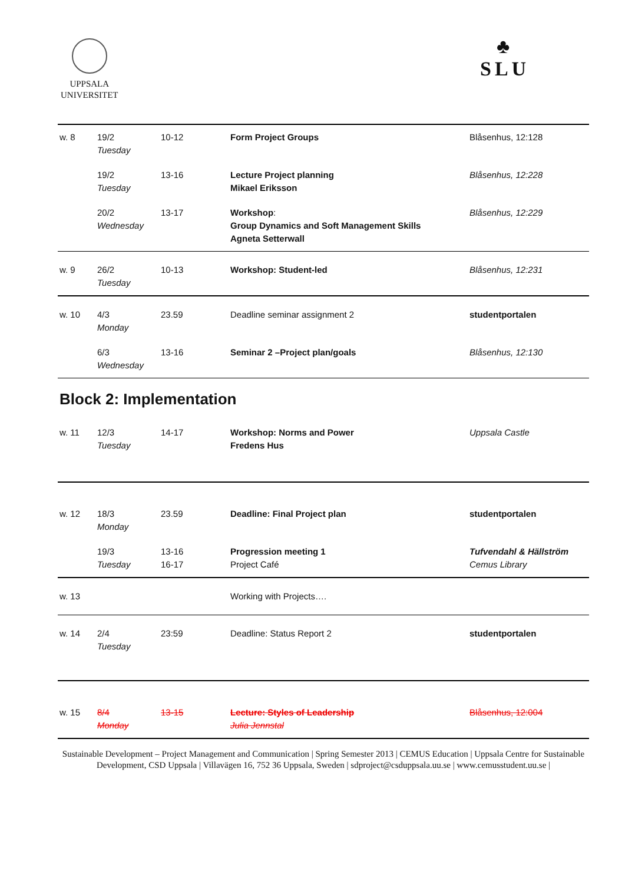UPPSALA
UNIVERSITET
♣
SLU
| w. 8 | 19/2 Tuesday | 10-12 | Form Project Groups | Blåsenhus, 12:128 |
| | 19/2 Tuesday | 13-16 | Lecture Project planning Mikael Eriksson | Blåsenhus, 12:228 |
| | 20/2 Wednesday | 13-17 | Workshop : Group Dynamics and Soft Management Skills Agneta Setterwall | Blåsenhus, 12:229 |
| w. 9 | 26/2 Tuesday | 10-13 | Workshop: Student-led | Blåsenhus, 12:231 |
| w. 10 | 4/3 Monday | 23.59 | Deadline seminar assignment 2 | studentportalen |
| | 6/3 Wednesday | 13-16 | Seminar 2 –Project plan/goals | Blåsenhus, 12:130 |
Block 2: Implementation
| w. 11 | 12/3 Tuesday | 14-17 | Workshop: Norms and Power Fredens Hus | Uppsala Castle |
| w. 12 | 18/3 Monday | 23.59 | Deadline: Final Project plan | studentportalen |
| | 19/3 Tuesday | 13-16 16-17 | Progression meeting 1 Project Café | Tufvendahl & Hällström Cemus Library |
| w. 13 | | | Working with Projects…. | |
| w. 14 | 2/4 Tuesday | 23:59 | Deadline: Status Report 2 | studentportalen |
| w. 15 | 8/4 Monday | 13-15 | Lecture: Styles of Leadership Julia Jennstal | Blåsenhus, 12:004 |
Sustainable Development – Project Management and Communication | Spring Semester 2013 | CEMUS Education | Uppsala Centre for Sustainable Development, CSD Uppsala | Villavägen 16, 752 36 Uppsala, Sweden | sdproject@csduppsala.uu.se | www.cemusstudent.uu.se |